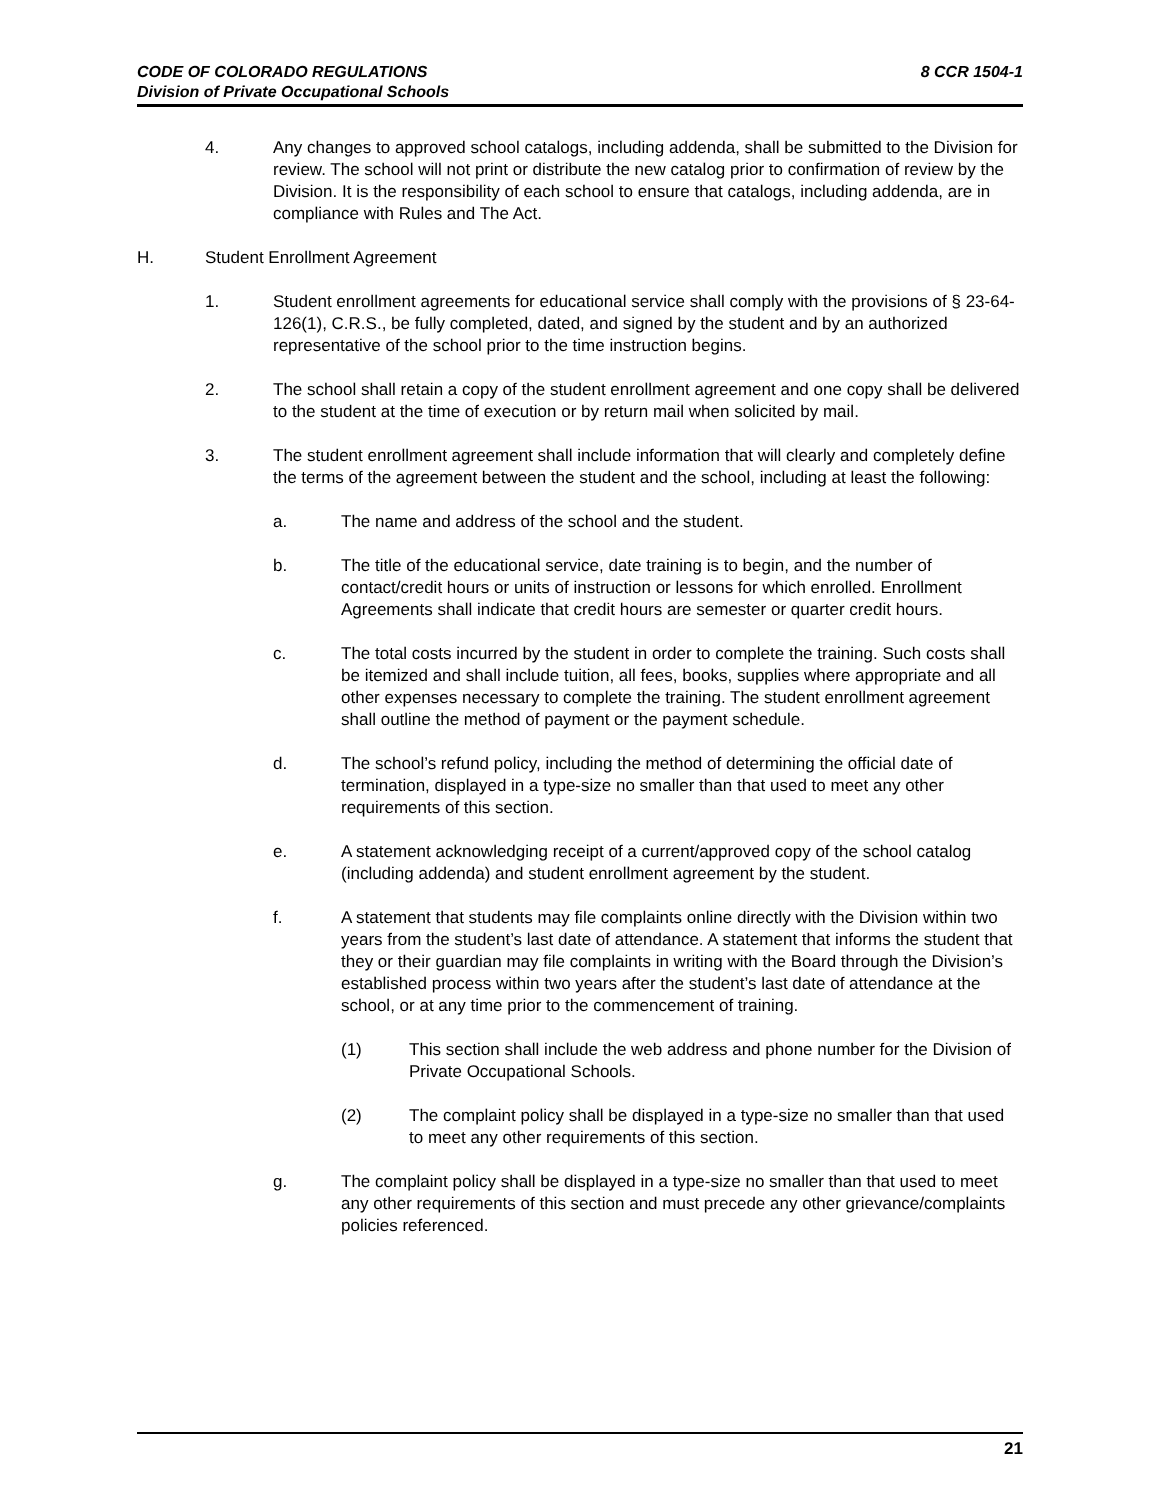CODE OF COLORADO REGULATIONS
Division of Private Occupational Schools
8 CCR 1504-1
4. Any changes to approved school catalogs, including addenda, shall be submitted to the Division for review. The school will not print or distribute the new catalog prior to confirmation of review by the Division. It is the responsibility of each school to ensure that catalogs, including addenda, are in compliance with Rules and The Act.
H. Student Enrollment Agreement
1. Student enrollment agreements for educational service shall comply with the provisions of § 23-64-126(1), C.R.S., be fully completed, dated, and signed by the student and by an authorized representative of the school prior to the time instruction begins.
2. The school shall retain a copy of the student enrollment agreement and one copy shall be delivered to the student at the time of execution or by return mail when solicited by mail.
3. The student enrollment agreement shall include information that will clearly and completely define the terms of the agreement between the student and the school, including at least the following:
a. The name and address of the school and the student.
b. The title of the educational service, date training is to begin, and the number of contact/credit hours or units of instruction or lessons for which enrolled. Enrollment Agreements shall indicate that credit hours are semester or quarter credit hours.
c. The total costs incurred by the student in order to complete the training. Such costs shall be itemized and shall include tuition, all fees, books, supplies where appropriate and all other expenses necessary to complete the training. The student enrollment agreement shall outline the method of payment or the payment schedule.
d. The school’s refund policy, including the method of determining the official date of termination, displayed in a type-size no smaller than that used to meet any other requirements of this section.
e. A statement acknowledging receipt of a current/approved copy of the school catalog (including addenda) and student enrollment agreement by the student.
f. A statement that students may file complaints online directly with the Division within two years from the student’s last date of attendance. A statement that informs the student that they or their guardian may file complaints in writing with the Board through the Division’s established process within two years after the student’s last date of attendance at the school, or at any time prior to the commencement of training.
(1) This section shall include the web address and phone number for the Division of Private Occupational Schools.
(2) The complaint policy shall be displayed in a type-size no smaller than that used to meet any other requirements of this section.
g. The complaint policy shall be displayed in a type-size no smaller than that used to meet any other requirements of this section and must precede any other grievance/complaints policies referenced.
21